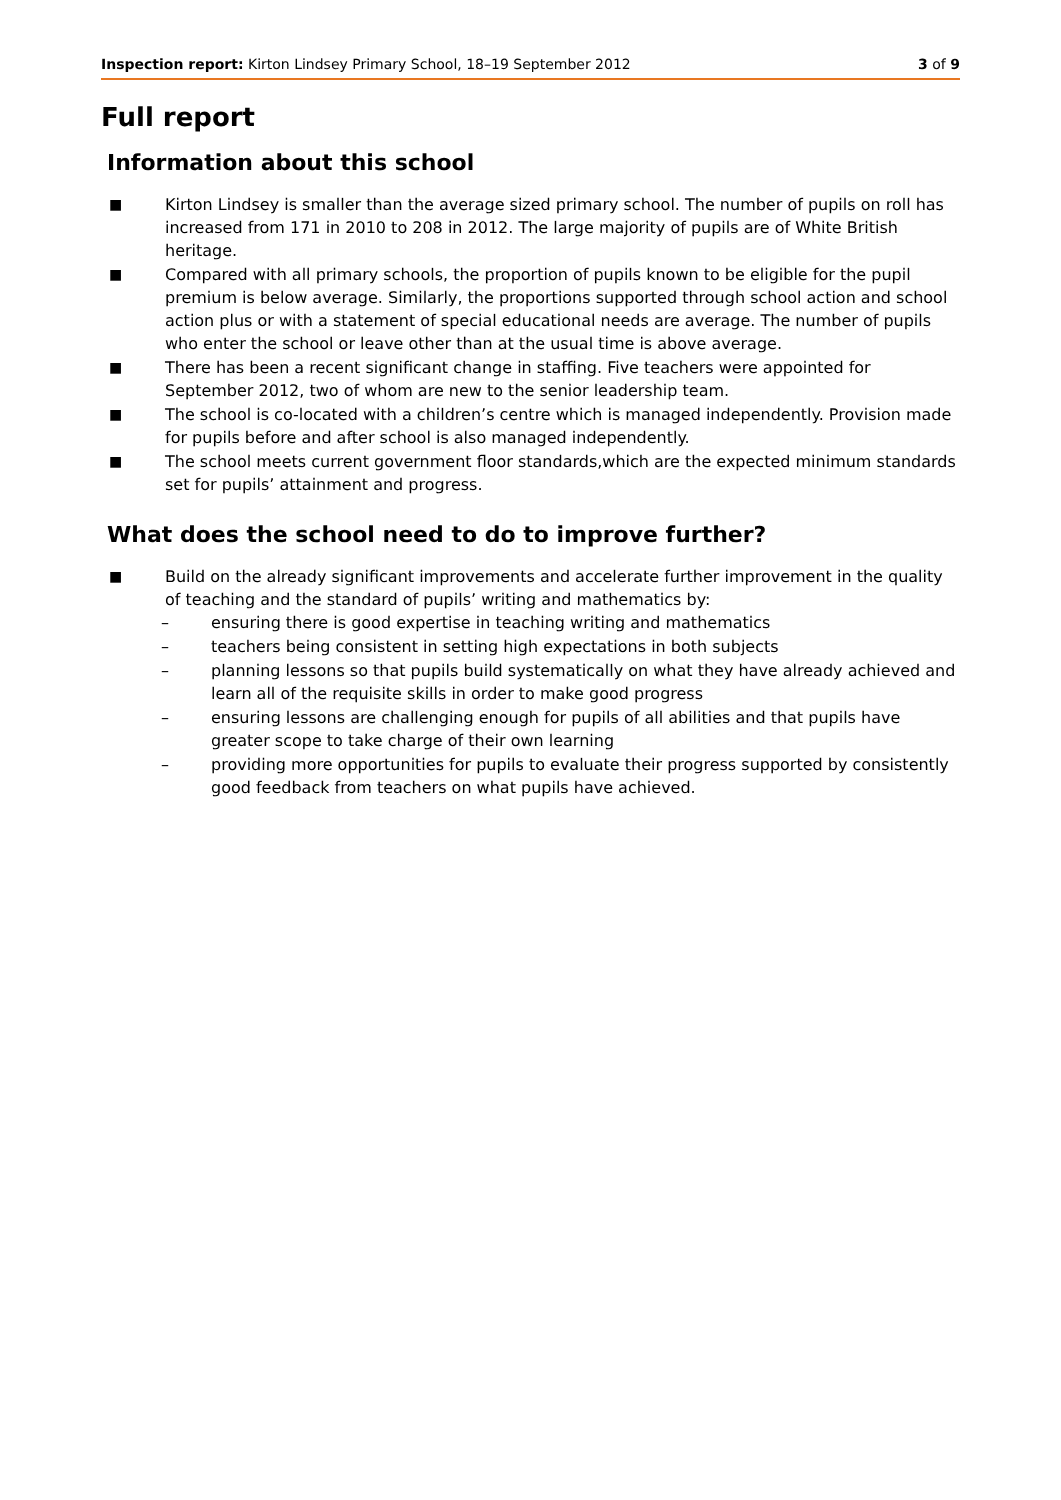Inspection report: Kirton Lindsey Primary School, 18–19 September 2012 3 of 9
Full report
Information about this school
■ Kirton Lindsey is smaller than the average sized primary school. The number of pupils on roll has increased from 171 in 2010 to 208 in 2012. The large majority of pupils are of White British heritage.
■ Compared with all primary schools, the proportion of pupils known to be eligible for the pupil premium is below average. Similarly, the proportions supported through school action and school action plus or with a statement of special educational needs are average. The number of pupils who enter the school or leave other than at the usual time is above average.
■ There has been a recent significant change in staffing. Five teachers were appointed for September 2012, two of whom are new to the senior leadership team.
■ The school is co-located with a children’s centre which is managed independently. Provision made for pupils before and after school is also managed independently.
■ The school meets current government floor standards,which are the expected minimum standards set for pupils’ attainment and progress.
What does the school need to do to improve further?
■ Build on the already significant improvements and accelerate further improvement in the quality of teaching and the standard of pupils’ writing and mathematics by:
– ensuring there is good expertise in teaching writing and mathematics
– teachers being consistent in setting high expectations in both subjects
– planning lessons so that pupils build systematically on what they have already achieved and learn all of the requisite skills in order to make good progress
– ensuring lessons are challenging enough for pupils of all abilities and that pupils have greater scope to take charge of their own learning
– providing more opportunities for pupils to evaluate their progress supported by consistently good feedback from teachers on what pupils have achieved.